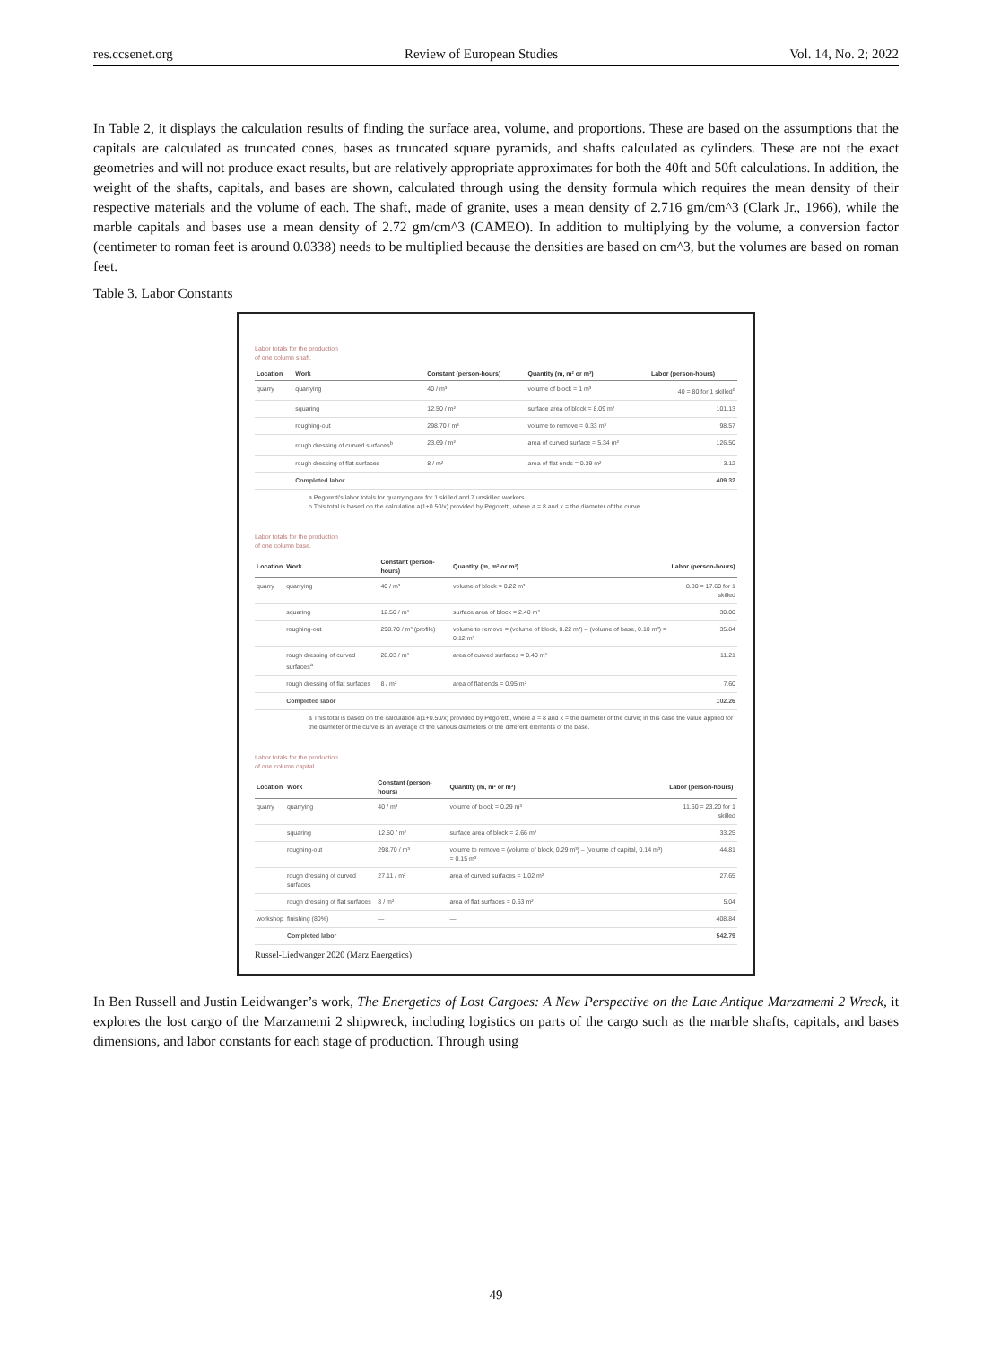res.ccsenet.org Review of European Studies Vol. 14, No. 2; 2022
In Table 2, it displays the calculation results of finding the surface area, volume, and proportions. These are based on the assumptions that the capitals are calculated as truncated cones, bases as truncated square pyramids, and shafts calculated as cylinders. These are not the exact geometries and will not produce exact results, but are relatively appropriate approximates for both the 40ft and 50ft calculations. In addition, the weight of the shafts, capitals, and bases are shown, calculated through using the density formula which requires the mean density of their respective materials and the volume of each. The shaft, made of granite, uses a mean density of 2.716 gm/cm^3 (Clark Jr., 1966), while the marble capitals and bases use a mean density of 2.72 gm/cm^3 (CAMEO). In addition to multiplying by the volume, a conversion factor (centimeter to roman feet is around 0.0338) needs to be multiplied because the densities are based on cm^3, but the volumes are based on roman feet.
Table 3. Labor Constants
Labor totals for the production
of one column shaft.
| Location | Work | Constant (person-hours) | Quantity (m, m² or m³) | Labor (person-hours) |
| --- | --- | --- | --- | --- |
| quarry | quarrying | 40 / m³ | volume of block = 1 m³ | 40 = 80 for 1 skilled<sup>a</sup> |
| | squaring | 12.50 / m² | surface area of block = 8.09 m² | 101.13 |
| | roughing-out | 298.70 / m³ | volume to remove = 0.33 m³ | 98.57 |
| | rough dressing of curved surfaces<sup>b</sup> | 23.69 / m² | area of curved surface = 5.34 m² | 126.50 |
| | rough dressing of flat surfaces | 8 / m² | area of flat ends = 0.39 m² | 3.12 |
| | Completed labor | | | 409.32 |
a Pegoretti's labor totals for quarrying are for 1 skilled and 7 unskilled workers.
b This total is based on the calculation a(1+0.50/x) provided by Pegoretti, where a = 8 and x = the diameter of the curve.
Labor totals for the production
of one column base.
| Location | Work | Constant (person-hours) | Quantity (m, m² or m³) | Labor (person-hours) |
| --- | --- | --- | --- | --- |
| quarry | quarrying | 40 / m³ | volume of block = 0.22 m³ | 8.80 = 17.60 for 1 skilled |
| | squaring | 12.50 / m² | surface area of block = 2.40 m² | 30.00 |
| | roughing-out | 298.70 / m³ (profile) | volume to remove = (volume of block, 0.22 m³) – (volume of base, 0.10 m³) = 0.12 m³ | 35.84 |
| | rough dressing of curved surfaces<sup>a</sup> | 28.03 / m² | area of curved surfaces = 0.40 m² | 11.21 |
| | rough dressing of flat surfaces | 8 / m² | area of flat ends = 0.95 m² | 7.60 |
| | Completed labor | | | 102.26 |
a This total is based on the calculation a(1+0.50/x) provided by Pegoretti, where a = 8 and x = the diameter of the curve; in this case the value applied for the diameter of the curve is an average of the various diameters of the different elements of the base.
Labor totals for the production
of one column capital.
| Location | Work | Constant (person-hours) | Quantity (m, m² or m³) | Labor (person-hours) |
| --- | --- | --- | --- | --- |
| quarry | quarrying | 40 / m³ | volume of block = 0.29 m³ | 11.60 = 23.20 for 1 skilled |
| | squaring | 12.50 / m² | surface area of block = 2.66 m² | 33.25 |
| | roughing-out | 298.70 / m³ | volume to remove = (volume of block, 0.29 m³) – (volume of capital, 0.14 m³) = 0.15 m³ | 44.81 |
| | rough dressing of curved surfaces | 27.11 / m² | area of curved surfaces = 1.02 m² | 27.65 |
| | rough dressing of flat surfaces | 8 / m² | area of flat surfaces = 0.63 m² | 5.04 |
| workshop | finishing (80%) | — | — | 408.84 |
| | Completed labor | | | 542.79 |
Russel-Liedwanger 2020 (Marz Energetics)
In Ben Russell and Justin Leidwanger’s work, The Energetics of Lost Cargoes: A New Perspective on the Late Antique Marzamemi 2 Wreck, it explores the lost cargo of the Marzamemi 2 shipwreck, including logistics on parts of the cargo such as the marble shafts, capitals, and bases dimensions, and labor constants for each stage of production. Through using
49